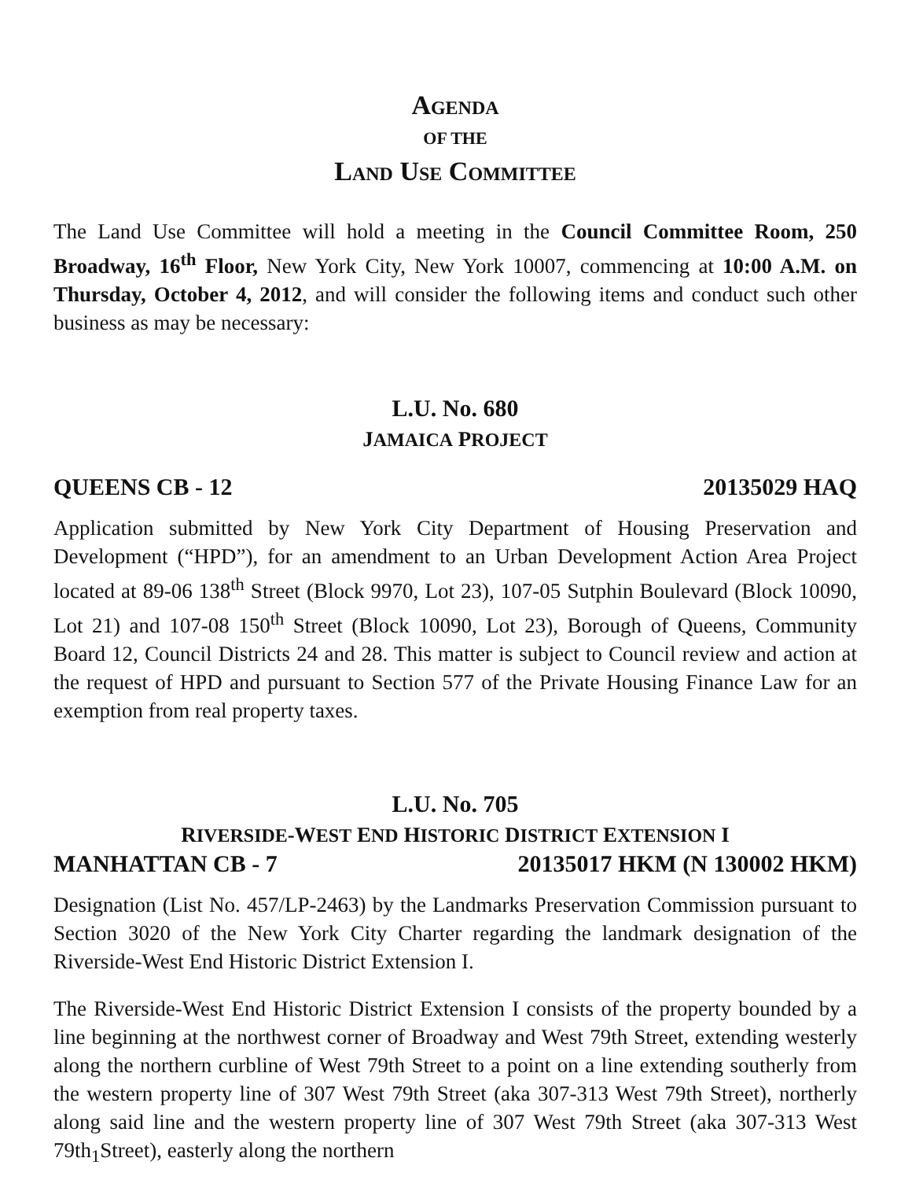AGENDA
OF THE
LAND USE COMMITTEE
The Land Use Committee will hold a meeting in the Council Committee Room, 250 Broadway, 16<sup>th</sup> Floor, New York City, New York 10007, commencing at 10:00 A.M. on Thursday, October 4, 2012, and will consider the following items and conduct such other business as may be necessary:
L.U. No. 680
JAMAICA PROJECT
QUEENS CB - 12 20135029 HAQ
Application submitted by New York City Department of Housing Preservation and Development (“HPD”), for an amendment to an Urban Development Action Area Project located at 89-06 138<sup>th</sup> Street (Block 9970, Lot 23), 107-05 Sutphin Boulevard (Block 10090, Lot 21) and 107-08 150<sup>th</sup> Street (Block 10090, Lot 23), Borough of Queens, Community Board 12, Council Districts 24 and 28. This matter is subject to Council review and action at the request of HPD and pursuant to Section 577 of the Private Housing Finance Law for an exemption from real property taxes.
L.U. No. 705
RIVERSIDE-WEST END HISTORIC DISTRICT EXTENSION I
MANHATTAN CB - 7 20135017 HKM (N 130002 HKM)
Designation (List No. 457/LP-2463) by the Landmarks Preservation Commission pursuant to Section 3020 of the New York City Charter regarding the landmark designation of the Riverside-West End Historic District Extension I.
The Riverside-West End Historic District Extension I consists of the property bounded by a line beginning at the northwest corner of Broadway and West 79th Street, extending westerly along the northern curbline of West 79th Street to a point on a line extending southerly from the western property line of 307 West 79th Street (aka 307-313 West 79th Street), northerly along said line and the western property line of 307 West 79th Street (aka 307-313 West 79th<sub>1</sub>Street), easterly along the northern